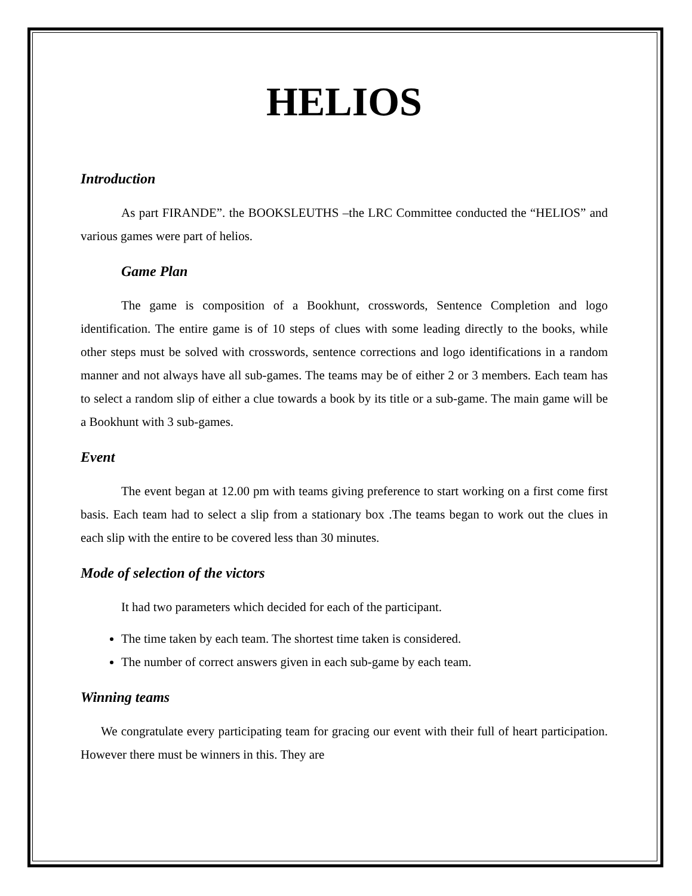HELIOS
Introduction
As part FIRANDE”. the BOOKSLEUTHS –the LRC Committee conducted the “HELIOS” and various games were part of helios.
Game Plan
The game is composition of a Bookhunt, crosswords, Sentence Completion and logo identification. The entire game is of 10 steps of clues with some leading directly to the books, while other steps must be solved with crosswords, sentence corrections and logo identifications in a random manner and not always have all sub-games. The teams may be of either 2 or 3 members. Each team has to select a random slip of either a clue towards a book by its title or a sub-game. The main game will be a Bookhunt with 3 sub-games.
Event
The event began at 12.00 pm with teams giving preference to start working on a first come first basis. Each team had to select a slip from a stationary box .The teams began to work out the clues in each slip with the entire to be covered less than 30 minutes.
Mode of selection of the victors
It had two parameters which decided for each of the participant.
The time taken by each team. The shortest time taken is considered.
The number of correct answers given in each sub-game by each team.
Winning teams
We congratulate every participating team for gracing our event with their full of heart participation. However there must be winners in this. They are